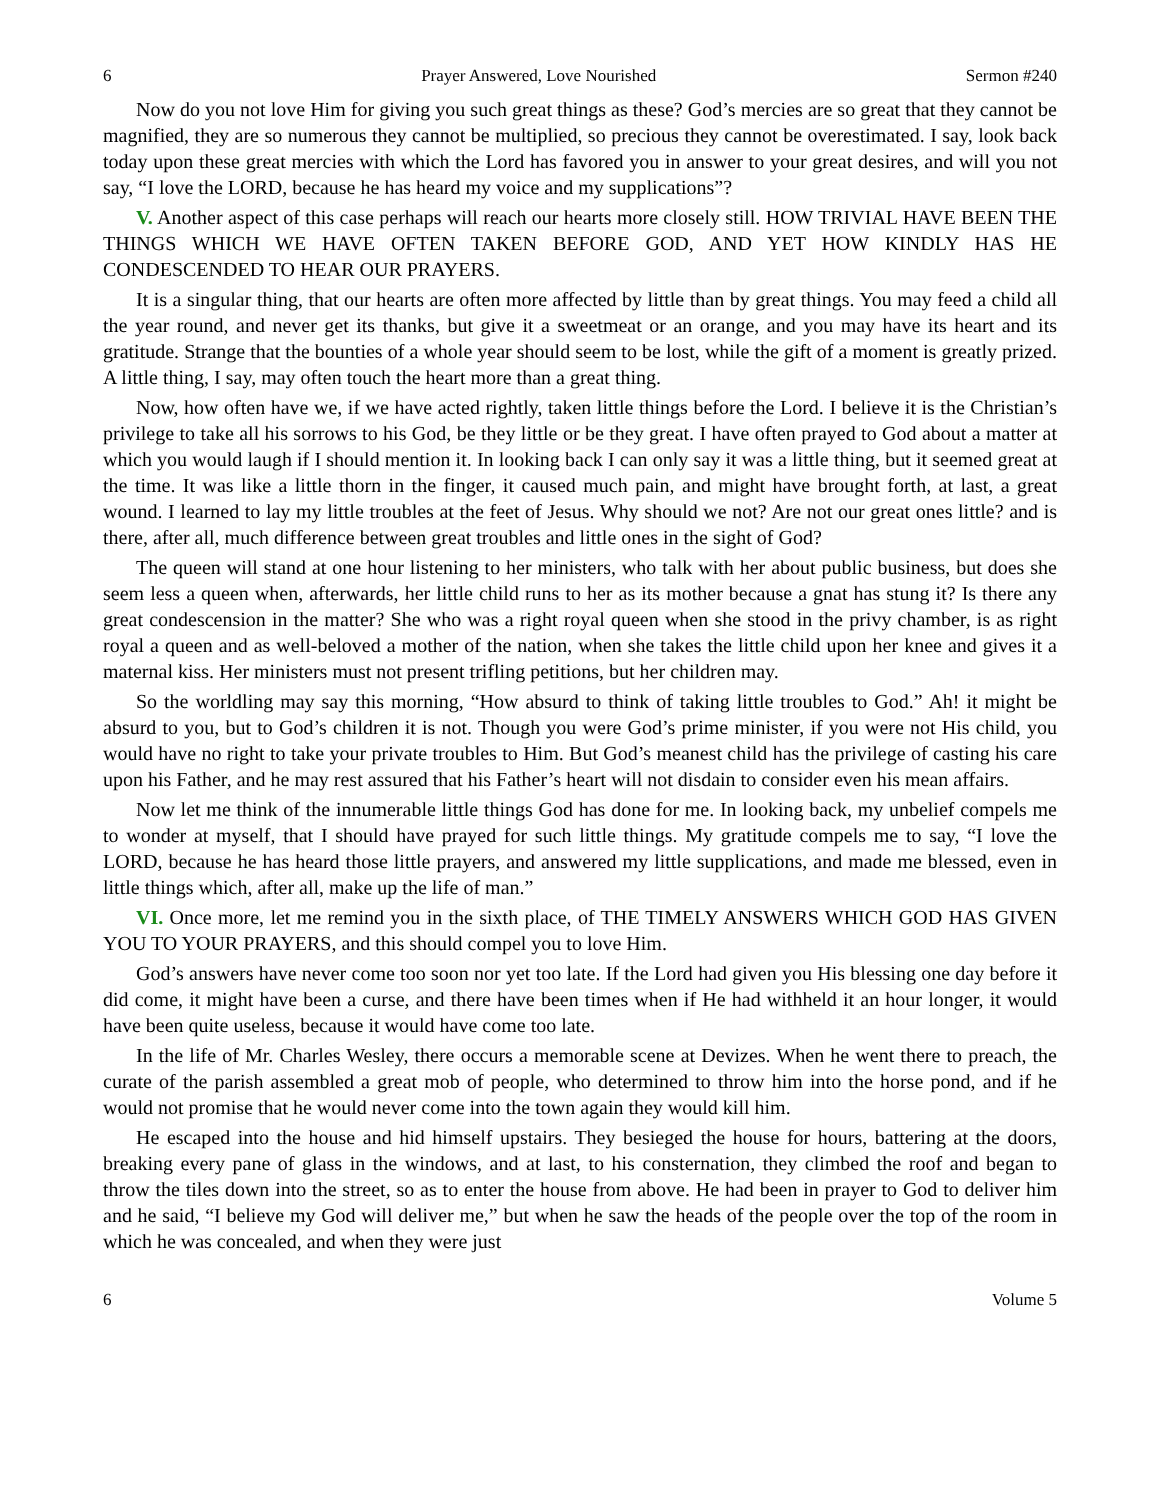6 Prayer Answered, Love Nourished Sermon #240
Now do you not love Him for giving you such great things as these? God’s mercies are so great that they cannot be magnified, they are so numerous they cannot be multiplied, so precious they cannot be overestimated. I say, look back today upon these great mercies with which the Lord has favored you in answer to your great desires, and will you not say, “I love the LORD, because he has heard my voice and my supplications”?
V. Another aspect of this case perhaps will reach our hearts more closely still. HOW TRIVIAL HAVE BEEN THE THINGS WHICH WE HAVE OFTEN TAKEN BEFORE GOD, AND YET HOW KINDLY HAS HE CONDESCENDED TO HEAR OUR PRAYERS.
It is a singular thing, that our hearts are often more affected by little than by great things. You may feed a child all the year round, and never get its thanks, but give it a sweetmeat or an orange, and you may have its heart and its gratitude. Strange that the bounties of a whole year should seem to be lost, while the gift of a moment is greatly prized. A little thing, I say, may often touch the heart more than a great thing.
Now, how often have we, if we have acted rightly, taken little things before the Lord. I believe it is the Christian’s privilege to take all his sorrows to his God, be they little or be they great. I have often prayed to God about a matter at which you would laugh if I should mention it. In looking back I can only say it was a little thing, but it seemed great at the time. It was like a little thorn in the finger, it caused much pain, and might have brought forth, at last, a great wound. I learned to lay my little troubles at the feet of Jesus. Why should we not? Are not our great ones little? and is there, after all, much difference between great troubles and little ones in the sight of God?
The queen will stand at one hour listening to her ministers, who talk with her about public business, but does she seem less a queen when, afterwards, her little child runs to her as its mother because a gnat has stung it? Is there any great condescension in the matter? She who was a right royal queen when she stood in the privy chamber, is as right royal a queen and as well-beloved a mother of the nation, when she takes the little child upon her knee and gives it a maternal kiss. Her ministers must not present trifling petitions, but her children may.
So the worldling may say this morning, “How absurd to think of taking little troubles to God.” Ah! it might be absurd to you, but to God’s children it is not. Though you were God’s prime minister, if you were not His child, you would have no right to take your private troubles to Him. But God’s meanest child has the privilege of casting his care upon his Father, and he may rest assured that his Father’s heart will not disdain to consider even his mean affairs.
Now let me think of the innumerable little things God has done for me. In looking back, my unbelief compels me to wonder at myself, that I should have prayed for such little things. My gratitude compels me to say, “I love the LORD, because he has heard those little prayers, and answered my little supplications, and made me blessed, even in little things which, after all, make up the life of man.”
VI. Once more, let me remind you in the sixth place, of THE TIMELY ANSWERS WHICH GOD HAS GIVEN YOU TO YOUR PRAYERS, and this should compel you to love Him.
God’s answers have never come too soon nor yet too late. If the Lord had given you His blessing one day before it did come, it might have been a curse, and there have been times when if He had withheld it an hour longer, it would have been quite useless, because it would have come too late.
In the life of Mr. Charles Wesley, there occurs a memorable scene at Devizes. When he went there to preach, the curate of the parish assembled a great mob of people, who determined to throw him into the horse pond, and if he would not promise that he would never come into the town again they would kill him.
He escaped into the house and hid himself upstairs. They besieged the house for hours, battering at the doors, breaking every pane of glass in the windows, and at last, to his consternation, they climbed the roof and began to throw the tiles down into the street, so as to enter the house from above. He had been in prayer to God to deliver him and he said, “I believe my God will deliver me,” but when he saw the heads of the people over the top of the room in which he was concealed, and when they were just
6 Volume 5